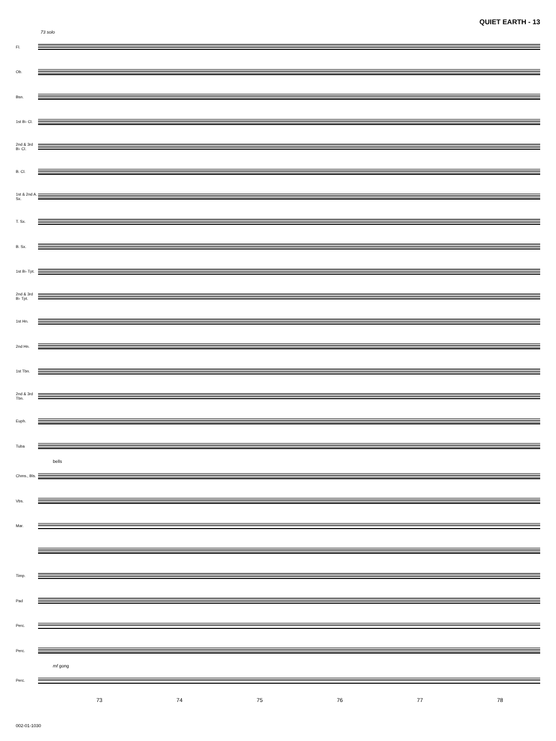QUIET EARTH - 13
73 solo
Fl.
Ob.
Bsn.
1st B♭ Cl.
2nd & 3rd B♭ Cl.
B. Cl.
1st & 2nd A. Sx.
T. Sx.
B. Sx.
1st B♭ Tpt.
2nd & 3rd B♭ Tpt.
1st Hn.
2nd Hn.
1st Tbn.
2nd & 3rd Tbn.
Euph.
Tuba
bells
Chms., Bls.
Vbs.
Mar.
Timp.
Pad
Perc.
Perc.
mf gong
Perc.
73 74 75 76 77 78
002-01-1030